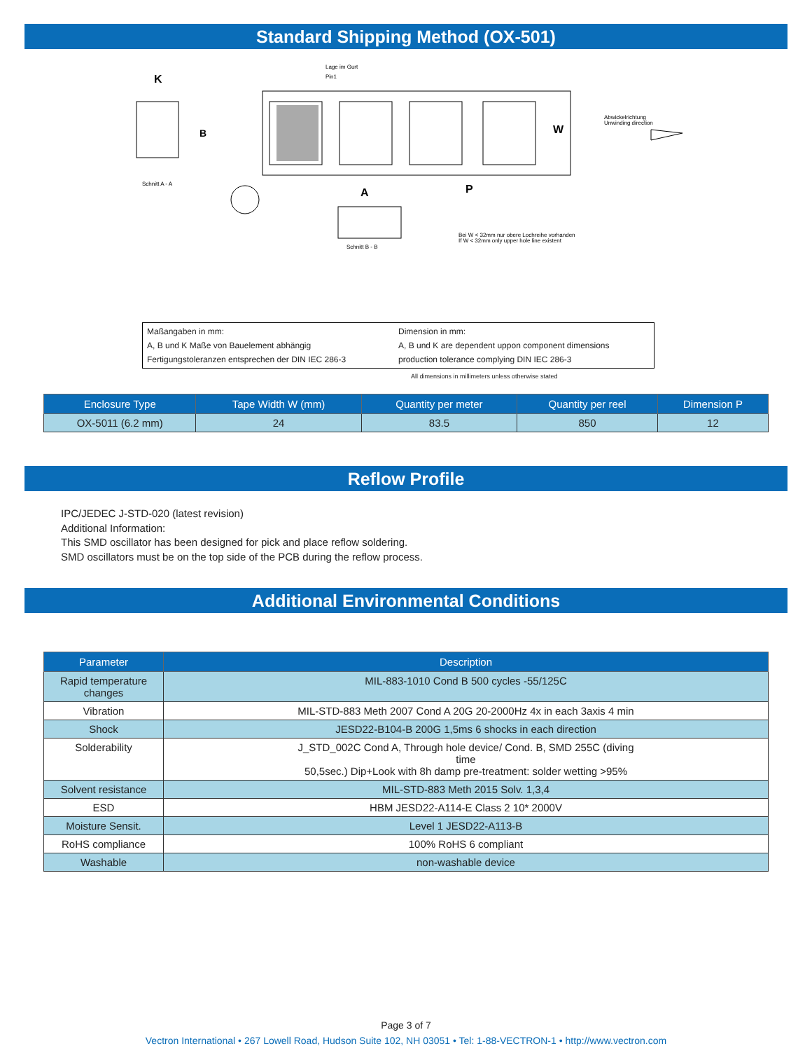Standard Shipping Method (OX-501)
K
Schnitt A - A
B
Lage im Gurt
Pin1
W
Abwickelrichtung
Unwinding direction
A
P
Schnitt B - B
Bei W < 32mm nur obere Lochreihe vorhanden
If W < 32mm only upper hole line existent
Maßangaben in mm:
A, B und K Maße von Bauelement abhängig
Fertigungstoleranzen entsprechen der DIN IEC 286-3
Dimension in mm:
A, B und K are dependent uppon component dimensions
production tolerance complying DIN IEC 286-3
All dimensions in millimeters unless otherwise stated
| Enclosure Type | Tape Width W (mm) | Quantity per meter | Quantity per reel | Dimension P |
| --- | --- | --- | --- | --- |
| OX-5011 (6.2 mm) | 24 | 83.5 | 850 | 12 |
Reflow Profile
IPC/JEDEC J-STD-020 (latest revision)
Additional Information:
This SMD oscillator has been designed for pick and place reflow soldering.
SMD oscillators must be on the top side of the PCB during the reflow process.
Additional Environmental Conditions
| Parameter | Description |
| --- | --- |
| Rapid temperature changes | MIL-883-1010 Cond B 500 cycles -55/125C |
| Vibration | MIL-STD-883 Meth 2007 Cond A 20G 20-2000Hz 4x in each 3axis 4 min |
| Shock | JESD22-B104-B 200G 1,5ms 6 shocks in each direction |
| Solderability | J_STD_002C Cond A, Through hole device/ Cond. B, SMD 255C (diving time 50,5sec.) Dip+Look with 8h damp pre-treatment: solder wetting >95% |
| Solvent resistance | MIL-STD-883 Meth 2015 Solv. 1,3,4 |
| ESD | HBM JESD22-A114-E Class 2 10* 2000V |
| Moisture Sensit. | Level 1 JESD22-A113-B |
| RoHS compliance | 100% RoHS 6 compliant |
| Washable | non-washable device |
Page 3 of 7
Vectron International • 267 Lowell Road, Hudson Suite 102, NH 03051 • Tel: 1-88-VECTRON-1 • http://www.vectron.com